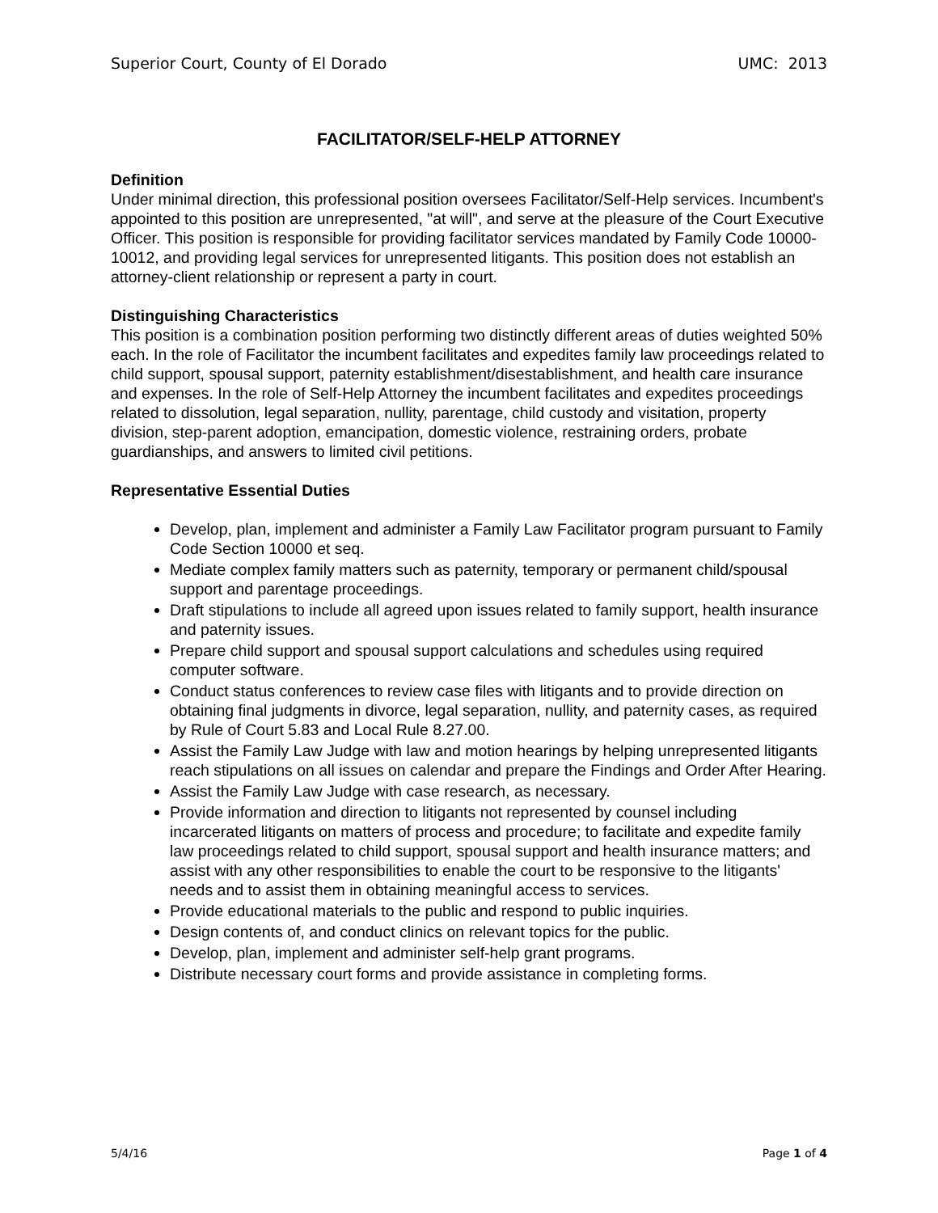Superior Court, County of El Dorado UMC: 2013
FACILITATOR/SELF-HELP ATTORNEY
Definition
Under minimal direction, this professional position oversees Facilitator/Self-Help services. Incumbent's appointed to this position are unrepresented, "at will", and serve at the pleasure of the Court Executive Officer. This position is responsible for providing facilitator services mandated by Family Code 10000-10012, and providing legal services for unrepresented litigants. This position does not establish an attorney-client relationship or represent a party in court.
Distinguishing Characteristics
This position is a combination position performing two distinctly different areas of duties weighted 50% each. In the role of Facilitator the incumbent facilitates and expedites family law proceedings related to child support, spousal support, paternity establishment/disestablishment, and health care insurance and expenses. In the role of Self-Help Attorney the incumbent facilitates and expedites proceedings related to dissolution, legal separation, nullity, parentage, child custody and visitation, property division, step-parent adoption, emancipation, domestic violence, restraining orders, probate guardianships, and answers to limited civil petitions.
Representative Essential Duties
Develop, plan, implement and administer a Family Law Facilitator program pursuant to Family Code Section 10000 et seq.
Mediate complex family matters such as paternity, temporary or permanent child/spousal support and parentage proceedings.
Draft stipulations to include all agreed upon issues related to family support, health insurance and paternity issues.
Prepare child support and spousal support calculations and schedules using required computer software.
Conduct status conferences to review case files with litigants and to provide direction on obtaining final judgments in divorce, legal separation, nullity, and paternity cases, as required by Rule of Court 5.83 and Local Rule 8.27.00.
Assist the Family Law Judge with law and motion hearings by helping unrepresented litigants reach stipulations on all issues on calendar and prepare the Findings and Order After Hearing.
Assist the Family Law Judge with case research, as necessary.
Provide information and direction to litigants not represented by counsel including incarcerated litigants on matters of process and procedure; to facilitate and expedite family law proceedings related to child support, spousal support and health insurance matters; and assist with any other responsibilities to enable the court to be responsive to the litigants' needs and to assist them in obtaining meaningful access to services.
Provide educational materials to the public and respond to public inquiries.
Design contents of, and conduct clinics on relevant topics for the public.
Develop, plan, implement and administer self-help grant programs.
Distribute necessary court forms and provide assistance in completing forms.
5/4/16 Page 1 of 4